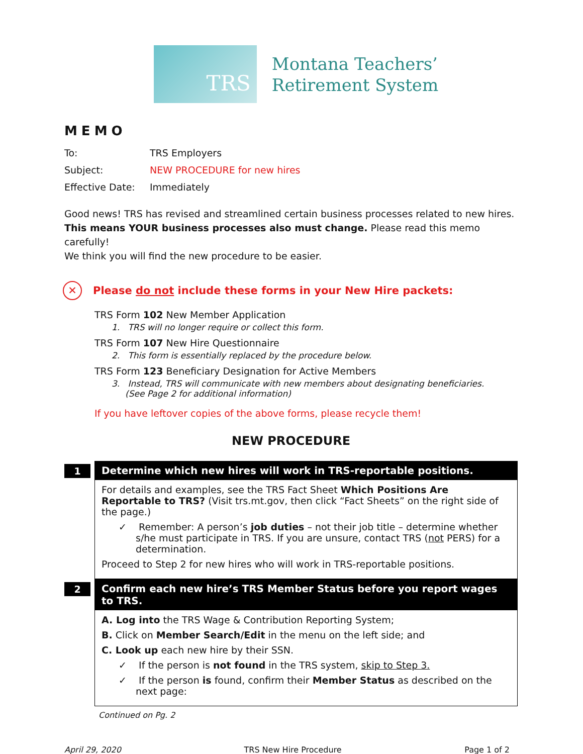TRS
Montana Teachers’
Retirement System
MEMO
To: TRS Employers
Subject: NEW PROCEDURE for new hires
Effective Date: Immediately
Good news! TRS has revised and streamlined certain business processes related to new hires.
This means YOUR business processes also must change. Please read this memo carefully!
We think you will find the new procedure to be easier.
✕
Please do not include these forms in your New Hire packets:
TRS Form 102 New Member Application
1. TRS will no longer require or collect this form.
TRS Form 107 New Hire Questionnaire
2. This form is essentially replaced by the procedure below.
TRS Form 123 Beneficiary Designation for Active Members
3. Instead, TRS will communicate with new members about designating beneficiaries.
(See Page 2 for additional information)
If you have leftover copies of the above forms, please recycle them!
NEW PROCEDURE
1
Determine which new hires will work in TRS-reportable positions.
For details and examples, see the TRS Fact Sheet Which Positions Are Reportable to TRS? (Visit trs.mt.gov, then click “Fact Sheets” on the right side of the page.)
✓ Remember: A person’s job duties – not their job title – determine whether s/he must participate in TRS. If you are unsure, contact TRS (not PERS) for a determination.
Proceed to Step 2 for new hires who will work in TRS-reportable positions.
2
Confirm each new hire’s TRS Member Status before you report wages to TRS.
A. Log into the TRS Wage & Contribution Reporting System;
B. Click on Member Search/Edit in the menu on the left side; and
C. Look up each new hire by their SSN.
✓ If the person is not found in the TRS system, skip to Step 3.
✓ If the person is found, confirm their Member Status as described on the next page:
Continued on Pg. 2
April 29, 2020 TRS New Hire Procedure Page 1 of 2